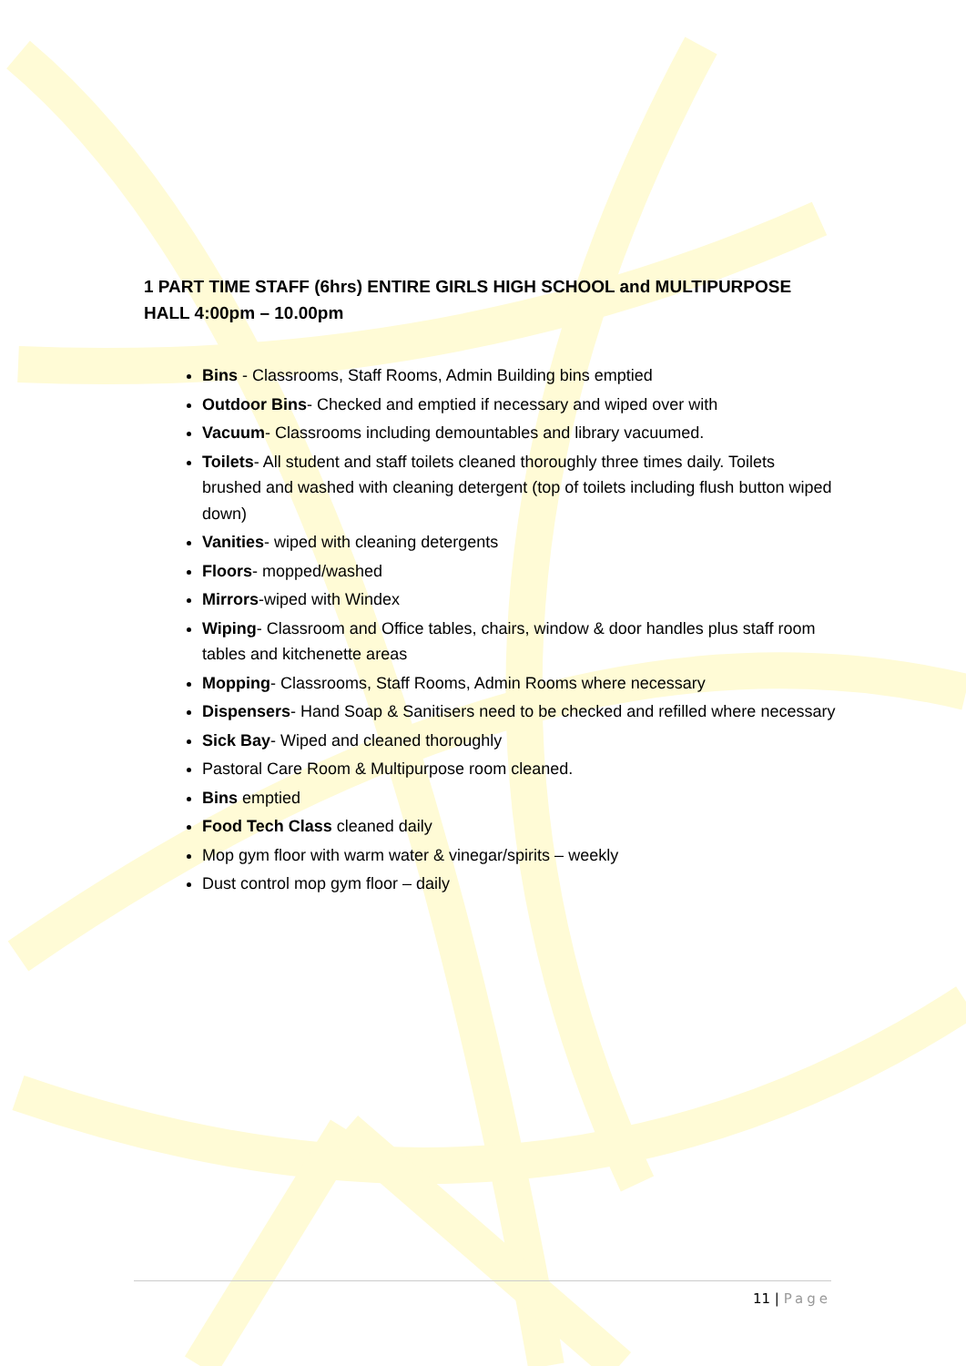1 PART TIME STAFF (6hrs) ENTIRE GIRLS HIGH SCHOOL and MULTIPURPOSE HALL 4:00pm – 10.00pm
Bins - Classrooms, Staff Rooms, Admin Building bins emptied
Outdoor Bins- Checked and emptied if necessary and wiped over with
Vacuum- Classrooms including demountables and library vacuumed.
Toilets- All student and staff toilets cleaned thoroughly three times daily. Toilets brushed and washed with cleaning detergent (top of toilets including flush button wiped down)
Vanities- wiped with cleaning detergents
Floors- mopped/washed
Mirrors-wiped with Windex
Wiping- Classroom and Office tables, chairs, window & door handles plus staff room tables and kitchenette areas
Mopping- Classrooms, Staff Rooms, Admin Rooms where necessary
Dispensers- Hand Soap & Sanitisers need to be checked and refilled where necessary
Sick Bay- Wiped and cleaned thoroughly
Pastoral Care Room & Multipurpose room cleaned.
Bins emptied
Food Tech Class cleaned daily
Mop gym floor with warm water & vinegar/spirits – weekly
Dust control mop gym floor – daily
11 | Page